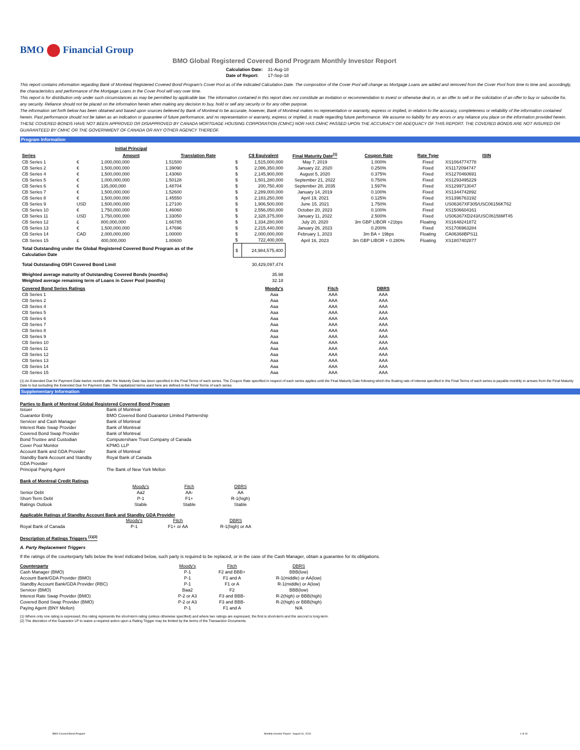BMO Financial Group
BMO Global Registered Covered Bond Program Monthly Investor Report
| Calculation Date: | 31-Aug-18 |
| Date of Report: | 17-Sep-18 |
This report contains information regarding Bank of Montreal Registered Covered Bond Program's Cover Pool as of the indicated Calculation Date. The composition of the Cover Pool will change as Mortgage Loans are added and removed from the Cover Pool from time to time and, accordingly, the characteristics and performance of the Mortgage Loans in the Cover Pool will vary over time.
This report is for distribution only under such circumstances as may be permitted by applicable law. The information contained in this report does not constitute an invitation or recommendation to invest or otherwise deal in, or an offer to sell or the solicitation of an offer to buy or subscribe for, any security. Reliance should not be placed on the information herein when making any decision to buy, hold or sell any security or for any other purpose.
The information set forth below has been obtained and based upon sources believed by Bank of Montreal to be accurate, however, Bank of Montreal makes no representation or warranty, express or implied, in relation to the accuracy, completeness or reliability of the information contained herein. Past performance should not be taken as an indication or guarantee of future performance, and no representation or warranty, express or implied, is made regarding future performance. We assume no liability for any errors or any reliance you place on the information provided herein.
THESE COVERED BONDS HAVE NOT BEEN APPROVED OR DISAPPROVED BY CANADA MORTGAGE HOUSING CORPORATION (CMHC) NOR HAS CMHC PASSED UPON THE ACCURACY OR ADEQUACY OF THIS REPORT. THE COVERED BONDS ARE NOT INSURED OR GUARANTEED BY CMHC OR THE GOVERNMENT OF CANADA OR ANY OTHER AGENCY THEREOF.
Program Information
| | | Initial Principal | | | | | | | |
| --- | --- | --- | --- | --- | --- | --- | --- | --- | --- |
| Series | | Amount | Translation Rate | | C$ Equivalent | Final Maturity Date<sup>(1)</sup> | Coupon Rate | Rate Type | ISIN |
| CB Series 1 | € | 1,000,000,000 | 1.51500 | $ | 1,515,000,000 | May 7, 2019 | 1.000% | Fixed | XS1064774778 |
| CB Series 2 | € | 1,500,000,000 | 1.39090 | $ | 2,086,350,000 | January 22, 2020 | 0.250% | Fixed | XS1172094747 |
| CB Series 4 | € | 1,500,000,000 | 1.43060 | $ | 2,145,900,000 | August 5, 2020 | 0.375% | Fixed | XS1270460691 |
| CB Series 5 | € | 1,000,000,000 | 1.50128 | $ | 1,501,280,000 | September 21, 2022 | 0.750% | Fixed | XS1293495229 |
| CB Series 6 | € | 135,000,000 | 1.48704 | $ | 200,750,400 | September 28, 2035 | 1.597% | Fixed | XS1299713047 |
| CB Series 7 | € | 1,500,000,000 | 1.52600 | $ | 2,289,000,000 | January 14, 2019 | 0.100% | Fixed | XS1344742892 |
| CB Series 8 | € | 1,500,000,000 | 1.45550 | $ | 2,183,250,000 | April 19, 2021 | 0.125% | Fixed | XS1396763192 |
| CB Series 9 | USD | 1,500,000,000 | 1.27100 | $ | 1,906,500,000 | June 15, 2021 | 1.750% | Fixed | US06367XF305/USC06156KT62 |
| CB Series 10 | € | 1,750,000,000 | 1.46060 | $ | 2,556,050,000 | October 20, 2023 | 0.100% | Fixed | XS1506604161 |
| CB Series 11 | USD | 1,750,000,000 | 1.33050 | $ | 2,328,375,000 | January 11, 2022 | 2.500% | Fixed | US06367XD243/USC06156MT45 |
| CB Series 12 | £ | 800,000,000 | 1.66785 | $ | 1,334,280,000 | July 20, 2020 | 3m GBP LIBOR +21bps | Floating | XS1648241872 |
| CB Series 13 | € | 1,500,000,000 | 1.47696 | $ | 2,215,440,000 | January 26, 2023 | 0.200% | Fixed | XS1706963284 |
| CB Series 14 | CAD | 2,000,000,000 | 1.00000 | $ | 2,000,000,000 | February 1, 2023 | 3m BA + 19bps | Floating | CA06368BPS11 |
| CB Series 15 | £ | 400,000,000 | 1.80600 | $ | 722,400,000 | April 16, 2023 | 3m GBP LIBOR + 0.280% | Floating | XS1807402877 |
| Total Outstanding under the Global Registered Covered Bond Program as of the Calculation Date | | | | $ | 24,984,575,400 | | | | |
| Total Outstanding OSFI Covered Bond Limit | | | | | 30,429,097,474 | | | | |
| Weighted average maturity of Outstanding Covered Bonds (months) | | | | | 35.98 | | | | |
| Weighted average remaining term of Loans in Cover Pool (months) | | | | | 32.18 | | | | |
| Covered Bond Series Ratings | Moody's | Fitch | DBRS |
| --- | --- | --- | --- |
| CB Series 1 | Aaa | AAA | AAA |
| CB Series 2 | Aaa | AAA | AAA |
| CB Series 4 | Aaa | AAA | AAA |
| CB Series 5 | Aaa | AAA | AAA |
| CB Series 6 | Aaa | AAA | AAA |
| CB Series 7 | Aaa | AAA | AAA |
| CB Series 8 | Aaa | AAA | AAA |
| CB Series 9 | Aaa | AAA | AAA |
| CB Series 10 | Aaa | AAA | AAA |
| CB Series 11 | Aaa | AAA | AAA |
| CB Series 12 | Aaa | AAA | AAA |
| CB Series 13 | Aaa | AAA | AAA |
| CB Series 14 | Aaa | AAA | AAA |
| CB Series 15 | Aaa | AAA | AAA |
(1) An Extended Due for Payment Date twelve months after the Maturity Date has been specified in the Final Terms of each series. The Coupon Rate specified in respect of each series applies until the Final Maturity Date following which the floating rate of interest specified in the Final Terms of each series is payable monthly in arrears from the Final Maturity Date to but excluding the Extended Due for Payment Date. The capitalized terms used here are defined in the Final Terms of each series.
Supplementary Information
Parties to Bank of Montreal Global Registered Covered Bond Program
| Issuer | Bank of Montreal |
| Guarantor Entity | BMO Covered Bond Guarantor Limited Partnership |
| Servicer and Cash Manager | Bank of Montreal |
| Interest Rate Swap Provider | Bank of Montreal |
| Covered Bond Swap Provider | Bank of Montreal |
| Bond Trustee and Custodian | Computershare Trust Company of Canada |
| Cover Pool Monitor | KPMG LLP |
| Account Bank and GDA Provider | Bank of Montreal |
| Standby Bank Account and Standby GDA Provider | Royal Bank of Canada |
| Principal Paying Agent | The Bank of New York Mellon |
Bank of Montreal Credit Ratings
| | Moody's | Fitch | DBRS |
| Senior Debt | Aa2 | AA- | AA |
| Short-Term Debt | P-1 | F1+ | R-1(high) |
| Ratings Outlook | Stable | Stable | Stable |
Applicable Ratings of Standby Account Bank and Standby GDA Provider
| | Moody's | Fitch | DBRS |
| Royal Bank of Canada | P-1 | F1+ or AA | R-1(high) or AA |
Description of Ratings Triggers <sup>(1)(2)</sup>
A. Party Replacement Triggers
If the ratings of the counterparty falls below the level indicated below, such party is required to be replaced, or in the case of the Cash Manager, obtain a guarantee for its obligations.
| Counterparty | Moody's | Fitch | DBRS |
| Cash Manager (BMO) | P-1 | F2 and BBB+ | BBB(low) |
| Account Bank/GDA Provider (BMO) | P-1 | F1 and A | R-1(middle) or AA(low) |
| Standby Account Bank/GDA Provider (RBC) | P-1 | F1 or A | R-1(middle) or A(low) |
| Servicer (BMO) | Baa2 | F2 | BBB(low) |
| Interest Rate Swap Provider (BMO) | P-2 or A3 | F3 and BBB- | R-2(high) or BBB(high) |
| Covered Bond Swap Provider (BMO) | P-2 or A3 | F3 and BBB- | R-2(high) or BBB(high) |
| Paying Agent (BNY Mellon) | P-1 | F1 and A | N/A |
(1) Where only one rating is expressed, this rating represents the short-term rating (unless otherwise specified) and where two ratings are expressed, the first is short-term and the second is long-term.
(2) The discretion of the Guarantor LP to waive a required action upon a Rating Trigger may be limited by the terms of the Transaction Documents.
BMO Covered Bond Program Monthly Investor Report - August 31, 2018 1 of 10